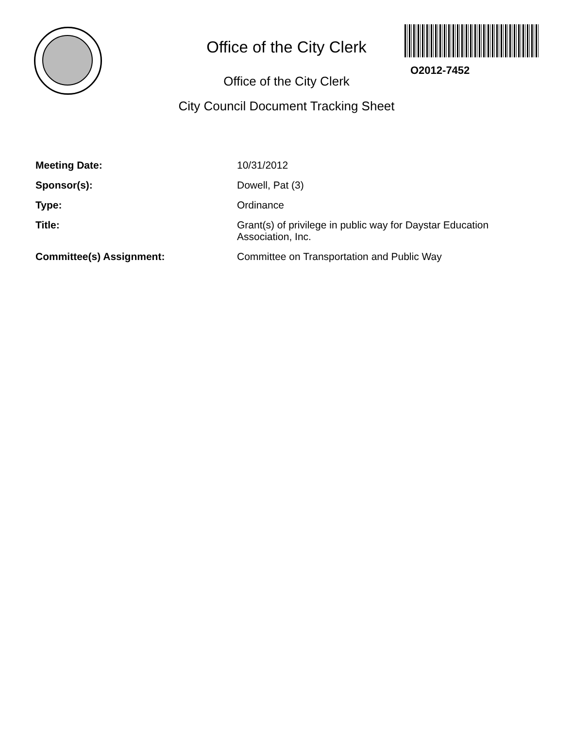Office of the City Clerk
O2012-7452
Office of the City Clerk
City Council Document Tracking Sheet
Meeting Date: 10/31/2012
Sponsor(s): Dowell, Pat (3)
Type: Ordinance
Title: Grant(s) of privilege in public way for Daystar Education Association, Inc.
Committee(s) Assignment: Committee on Transportation and Public Way